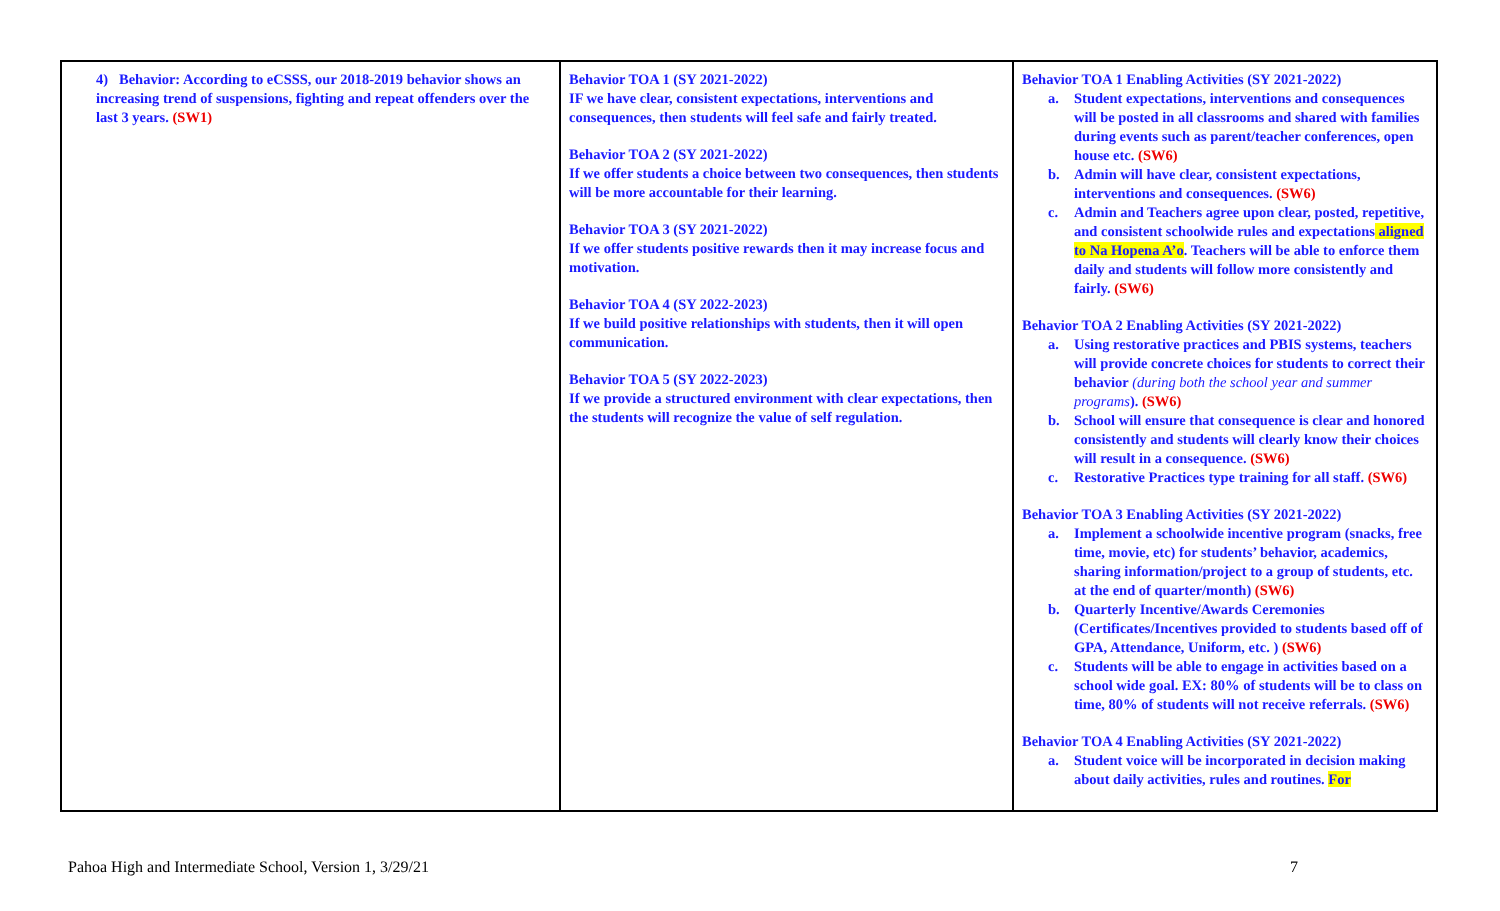| 4) Behavior: According to eCSSS, our 2018-2019 behavior shows an increasing trend of suspensions, fighting and repeat offenders over the last 3 years. (SW1) | Behavior TOA 1 (SY 2021-2022) IF we have clear, consistent expectations, interventions and consequences, then students will feel safe and fairly treated. Behavior TOA 2 (SY 2021-2022) If we offer students a choice between two consequences, then students will be more accountable for their learning. Behavior TOA 3 (SY 2021-2022) If we offer students positive rewards then it may increase focus and motivation. Behavior TOA 4 (SY 2022-2023) If we build positive relationships with students, then it will open communication. Behavior TOA 5 (SY 2022-2023) If we provide a structured environment with clear expectations, then the students will recognize the value of self regulation. | Behavior TOA 1 Enabling Activities (SY 2021-2022) a. Student expectations, interventions and consequences will be posted in all classrooms and shared with families during events such as parent/teacher conferences, open house etc. (SW6) b. Admin will have clear, consistent expectations, interventions and consequences. (SW6) c. Admin and Teachers agree upon clear, posted, repetitive, and consistent schoolwide rules and expectations aligned to Na Hopena A’o . Teachers will be able to enforce them daily and students will follow more consistently and fairly. (SW6) Behavior TOA 2 Enabling Activities (SY 2021-2022) a. Using restorative practices and PBIS systems, teachers will provide concrete choices for students to correct their behavior (during both the school year and summer programs ). (SW6) b. School will ensure that consequence is clear and honored consistently and students will clearly know their choices will result in a consequence. (SW6) c. Restorative Practices type training for all staff. (SW6) Behavior TOA 3 Enabling Activities (SY 2021-2022) a. Implement a schoolwide incentive program (snacks, free time, movie, etc) for students’ behavior, academics, sharing information/project to a group of students, etc. at the end of quarter/month) (SW6) b. Quarterly Incentive/Awards Ceremonies (Certificates/Incentives provided to students based off of GPA, Attendance, Uniform, etc. ) (SW6) c. Students will be able to engage in activities based on a school wide goal. EX: 80% of students will be to class on time, 80% of students will not receive referrals. (SW6) Behavior TOA 4 Enabling Activities (SY 2021-2022) a. Student voice will be incorporated in decision making about daily activities, rules and routines. For |
Pahoa High and Intermediate School, Version 1, 3/29/21 7